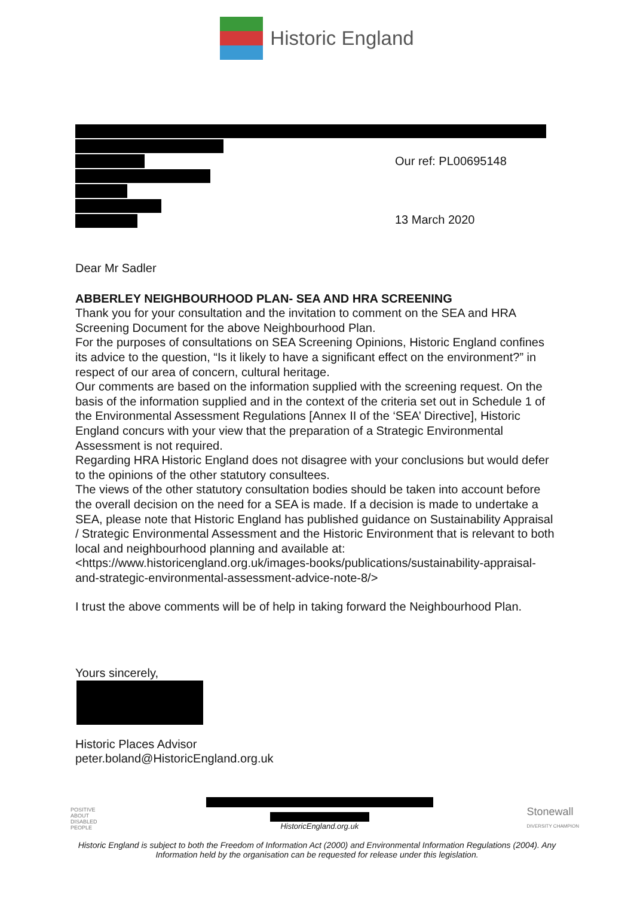Historic England
Our ref: PL00695148
13 March 2020
Dear Mr Sadler
ABBERLEY NEIGHBOURHOOD PLAN- SEA AND HRA SCREENING
Thank you for your consultation and the invitation to comment on the SEA and HRA Screening Document for the above Neighbourhood Plan.
For the purposes of consultations on SEA Screening Opinions, Historic England confines its advice to the question, “Is it likely to have a significant effect on the environment?” in respect of our area of concern, cultural heritage.
Our comments are based on the information supplied with the screening request. On the basis of the information supplied and in the context of the criteria set out in Schedule 1 of the Environmental Assessment Regulations [Annex II of the ‘SEA’ Directive], Historic England concurs with your view that the preparation of a Strategic Environmental Assessment is not required.
Regarding HRA Historic England does not disagree with your conclusions but would defer to the opinions of the other statutory consultees.
The views of the other statutory consultation bodies should be taken into account before the overall decision on the need for a SEA is made. If a decision is made to undertake a SEA, please note that Historic England has published guidance on Sustainability Appraisal / Strategic Environmental Assessment and the Historic Environment that is relevant to both local and neighbourhood planning and available at: <https://www.historicengland.org.uk/images-books/publications/sustainability-appraisal-and-strategic-environmental-assessment-advice-note-8/>
I trust the above comments will be of help in taking forward the Neighbourhood Plan.
Yours sincerely,
Historic Places Advisor
peter.boland@HistoricEngland.org.uk
POSITIVE ABOUT DISABLED PEOPLE
HistoricEngland.org.uk
Stonewall
DIVERSITY CHAMPION
Historic England is subject to both the Freedom of Information Act (2000) and Environmental Information Regulations (2004). Any Information held by the organisation can be requested for release under this legislation.